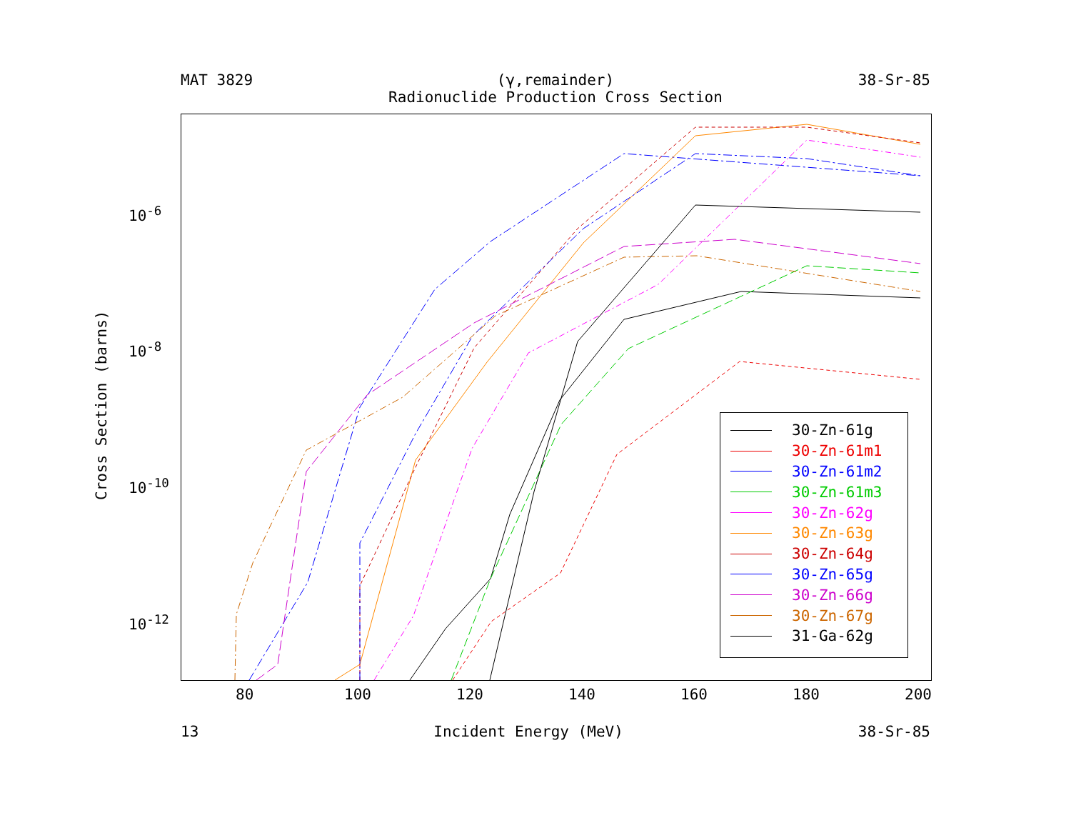MAT 3829 (γ,remainder)
Radionuclide Production Cross Section 38-Sr-85
Cross Section (barns)
10<sup>-6</sup>
10<sup>-8</sup>
10<sup>-10</sup>
10<sup>-12</sup>
30-Zn-61g
30-Zn-61m1
30-Zn-61m2
30-Zn-61m3
30-Zn-62g
30-Zn-63g
30-Zn-64g
30-Zn-65g
30-Zn-66g
30-Zn-67g
31-Ga-62g
80 100 120 140 160 180 200
13 Incident Energy (MeV) 38-Sr-85